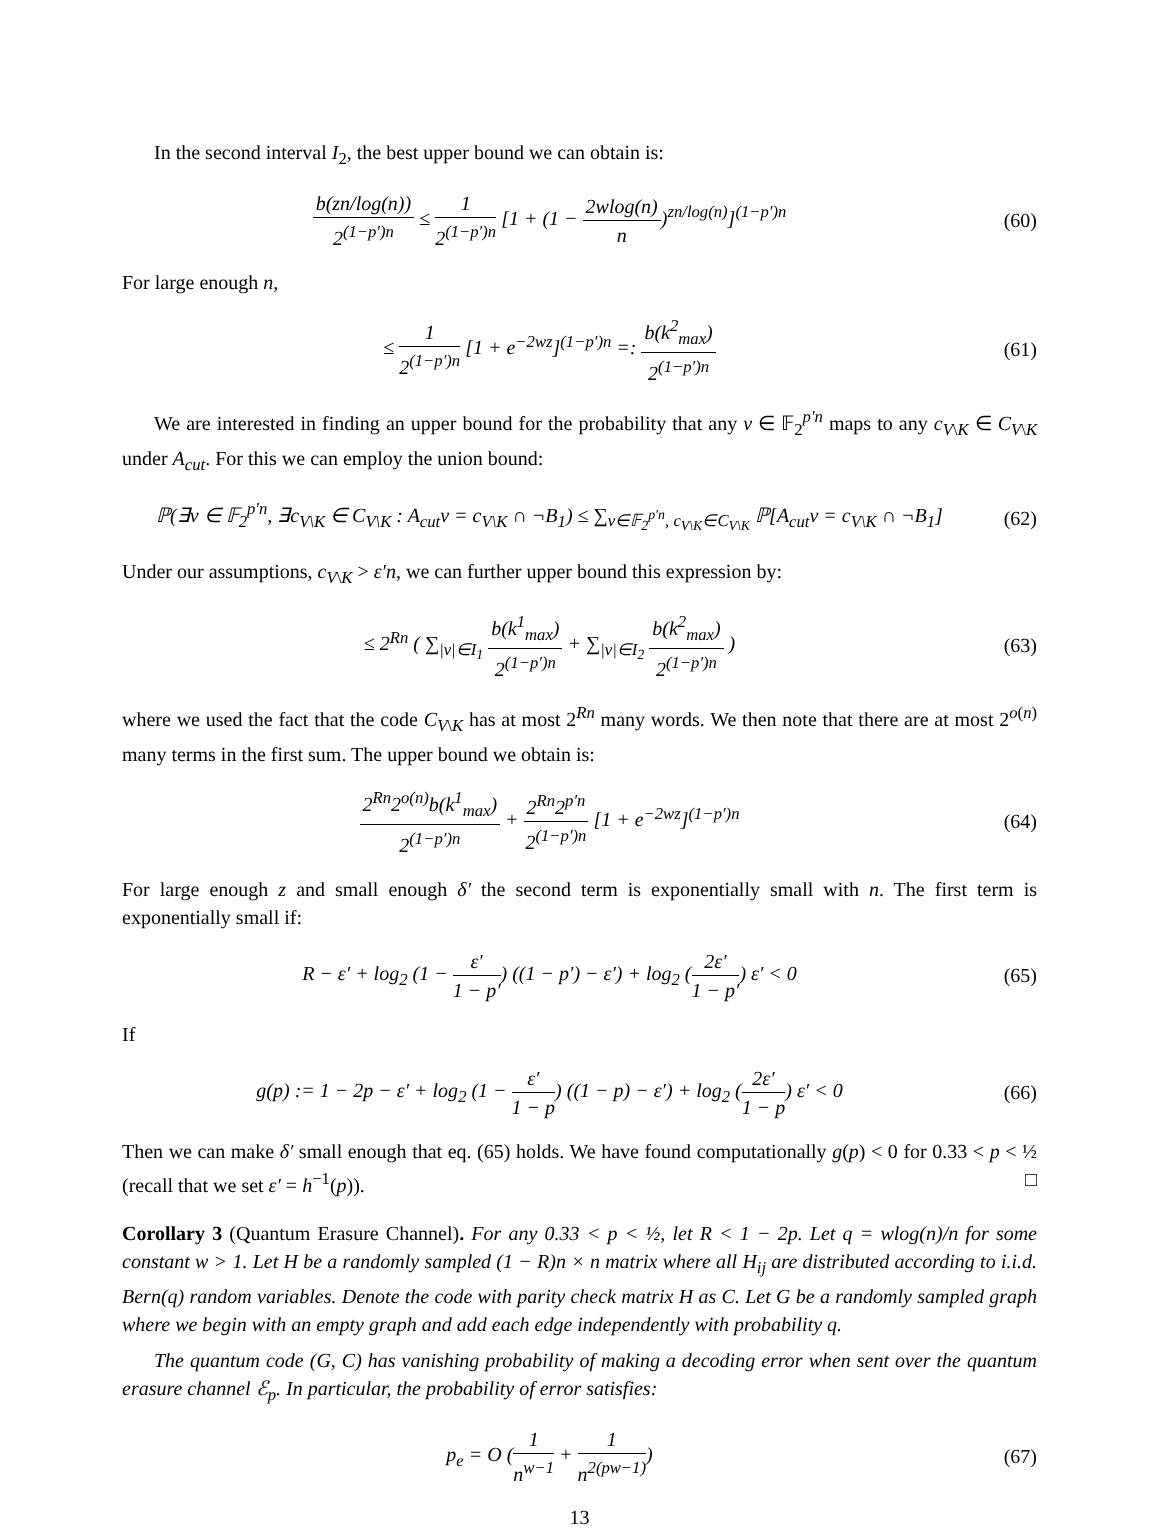In the second interval I<sub>2</sub>, the best upper bound we can obtain is:
b(zn/log(n)) 2<sup>(1−p′)n</sup> ≤ 1 2<sup>(1−p′)n</sup> [1 + (1 − 2wlog(n) n)<sup>zn/log(n)</sup>]<sup>(1−p′)n</sup>
(60)
For large enough n,
≤ 1 2<sup>(1−p′)n</sup> [1 + e<sup>−2wz</sup>]<sup>(1−p′)n</sup> =: b(k<sup>2</sup><sub>max</sub>) 2<sup>(1−p′)n</sup>
(61)
We are interested in finding an upper bound for the probability that any v ∈ 𝔽<sub>2</sub><sup>p′n</sup> maps to any c<sub>V\K</sub> ∈ C<sub>V\K</sub> under A<sub>cut</sub>. For this we can employ the union bound:
ℙ(∃v ∈ 𝔽<sub>2</sub><sup>p′n</sup>, ∃c<sub>V\K</sub> ∈ C<sub>V\K</sub> : A<sub>cut</sub>v = c<sub>V\K</sub> ∩ ¬B<sub>1</sub>) ≤ ∑<sub>v∈𝔽<sub>2</sub><sup>p′n</sup>, c<sub>V\K</sub>∈C<sub>V\K</sub></sub> ℙ[A<sub>cut</sub>v = c<sub>V\K</sub> ∩ ¬B<sub>1</sub>]
(62)
Under our assumptions, c<sub>V\K</sub> > ε′n, we can further upper bound this expression by:
≤ 2<sup>Rn</sup> ( ∑<sub>|v|∈I<sub>1</sub></sub> b(k<sup>1</sup><sub>max</sub>) 2<sup>(1−p′)n</sup> + ∑<sub>|v|∈I<sub>2</sub></sub> b(k<sup>2</sup><sub>max</sub>) 2<sup>(1−p′)n</sup> )
(63)
where we used the fact that the code C<sub>V\K</sub> has at most 2<sup>Rn</sup> many words. We then note that there are at most 2<sup>o(n)</sup> many terms in the first sum. The upper bound we obtain is:
2<sup>Rn</sup>2<sup>o(n)</sup>b(k<sup>1</sup><sub>max</sub>) 2<sup>(1−p′)n</sup> + 2<sup>Rn</sup>2<sup>p′n</sup> 2<sup>(1−p′)n</sup> [1 + e<sup>−2wz</sup>]<sup>(1−p′)n</sup>
(64)
For large enough z and small enough δ′ the second term is exponentially small with n. The first term is exponentially small if:
R − ε′ + log<sub>2</sub> (1 − ε′ 1 − p′) ((1 − p′) − ε′) + log<sub>2</sub> (2ε′ 1 − p′) ε′ < 0
(65)
If
g(p) := 1 − 2p − ε′ + log<sub>2</sub> (1 − ε′ 1 − p) ((1 − p) − ε′) + log<sub>2</sub> (2ε′ 1 − p) ε′ < 0
(66)
Then we can make δ′ small enough that eq. (65) holds. We have found computationally g(p) < 0 for 0.33 < p < ½ (recall that we set ε′ = h<sup>−1</sup>(p)). □
Corollary 3 (Quantum Erasure Channel). For any 0.33 < p < ½, let R < 1 − 2p. Let q = wlog(n)/n for some constant w > 1. Let H be a randomly sampled (1 − R)n × n matrix where all H<sub>ij</sub> are distributed according to i.i.d. Bern(q) random variables. Denote the code with parity check matrix H as C. Let G be a randomly sampled graph where we begin with an empty graph and add each edge independently with probability q.
The quantum code (G, C) has vanishing probability of making a decoding error when sent over the quantum erasure channel ℰ<sub>p</sub>. In particular, the probability of error satisfies:
p<sub>e</sub> = O (1 n<sup>w−1</sup> + 1 n<sup>2(pw−1)</sup>) (67)
13